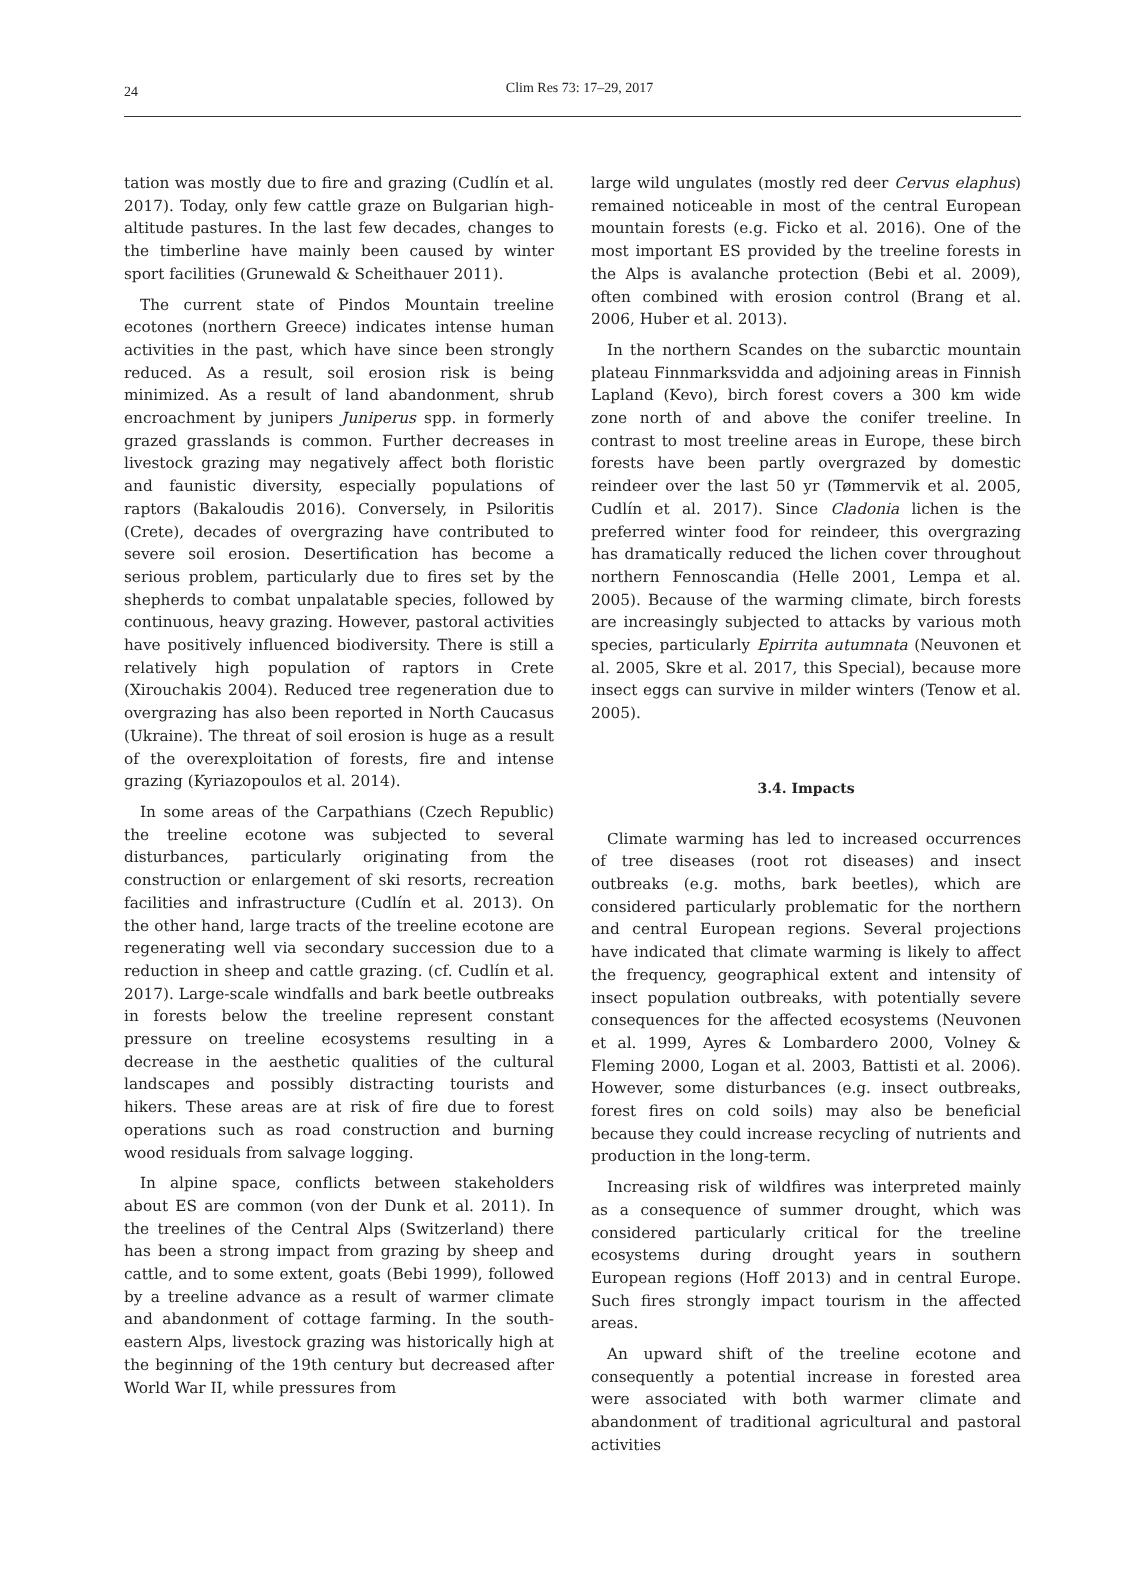24
Clim Res 73: 17–29, 2017
tation was mostly due to fire and grazing (Cudlín et al. 2017). Today, only few cattle graze on Bulgarian high-altitude pastures. In the last few decades, changes to the timberline have mainly been caused by winter sport facilities (Grunewald & Scheithauer 2011).
The current state of Pindos Mountain treeline ecotones (northern Greece) indicates intense human activities in the past, which have since been strongly reduced. As a result, soil erosion risk is being minimized. As a result of land abandonment, shrub encroachment by junipers Juniperus spp. in formerly grazed grasslands is common. Further decreases in livestock grazing may negatively affect both floristic and faunistic diversity, especially populations of raptors (Bakaloudis 2016). Conversely, in Psiloritis (Crete), decades of overgrazing have contributed to severe soil erosion. Desertification has become a serious problem, particularly due to fires set by the shepherds to combat unpalatable species, followed by continuous, heavy grazing. However, pastoral activities have positively influenced biodiversity. There is still a relatively high population of raptors in Crete (Xirouchakis 2004). Reduced tree regeneration due to overgrazing has also been reported in North Caucasus (Ukraine). The threat of soil erosion is huge as a result of the overexploitation of forests, fire and intense grazing (Kyriazopoulos et al. 2014).
In some areas of the Carpathians (Czech Republic) the treeline ecotone was subjected to several disturbances, particularly originating from the construction or enlargement of ski resorts, recreation facilities and infrastructure (Cudlín et al. 2013). On the other hand, large tracts of the treeline ecotone are regenerating well via secondary succession due to a reduction in sheep and cattle grazing. (cf. Cudlín et al. 2017). Large-scale windfalls and bark beetle outbreaks in forests below the treeline represent constant pressure on treeline ecosystems resulting in a decrease in the aesthetic qualities of the cultural landscapes and possibly distracting tourists and hikers. These areas are at risk of fire due to forest operations such as road construction and burning wood residuals from salvage logging.
In alpine space, conflicts between stakeholders about ES are common (von der Dunk et al. 2011). In the treelines of the Central Alps (Switzerland) there has been a strong impact from grazing by sheep and cattle, and to some extent, goats (Bebi 1999), followed by a treeline advance as a result of warmer climate and abandonment of cottage farming. In the south-eastern Alps, livestock grazing was historically high at the beginning of the 19th century but decreased after World War II, while pressures from
large wild ungulates (mostly red deer Cervus elaphus) remained noticeable in most of the central European mountain forests (e.g. Ficko et al. 2016). One of the most important ES provided by the treeline forests in the Alps is avalanche protection (Bebi et al. 2009), often combined with erosion control (Brang et al. 2006, Huber et al. 2013).
In the northern Scandes on the subarctic mountain plateau Finnmarksvidda and adjoining areas in Finnish Lapland (Kevo), birch forest covers a 300 km wide zone north of and above the conifer treeline. In contrast to most treeline areas in Europe, these birch forests have been partly overgrazed by domestic reindeer over the last 50 yr (Tømmervik et al. 2005, Cudlín et al. 2017). Since Cladonia lichen is the preferred winter food for reindeer, this overgrazing has dramatically reduced the lichen cover throughout northern Fennoscandia (Helle 2001, Lempa et al. 2005). Because of the warming climate, birch forests are increasingly subjected to attacks by various moth species, particularly Epirrita autumnata (Neuvonen et al. 2005, Skre et al. 2017, this Special), because more insect eggs can survive in milder winters (Tenow et al. 2005).
3.4. Impacts
Climate warming has led to increased occurrences of tree diseases (root rot diseases) and insect outbreaks (e.g. moths, bark beetles), which are considered particularly problematic for the northern and central European regions. Several projections have indicated that climate warming is likely to affect the frequency, geographical extent and intensity of insect population outbreaks, with potentially severe consequences for the affected ecosystems (Neuvonen et al. 1999, Ayres & Lombardero 2000, Volney & Fleming 2000, Logan et al. 2003, Battisti et al. 2006). However, some disturbances (e.g. insect outbreaks, forest fires on cold soils) may also be beneficial because they could increase recycling of nutrients and production in the long-term.
Increasing risk of wildfires was interpreted mainly as a consequence of summer drought, which was considered particularly critical for the treeline ecosystems during drought years in southern European regions (Hoff 2013) and in central Europe. Such fires strongly impact tourism in the affected areas.
An upward shift of the treeline ecotone and consequently a potential increase in forested area were associated with both warmer climate and abandonment of traditional agricultural and pastoral activities